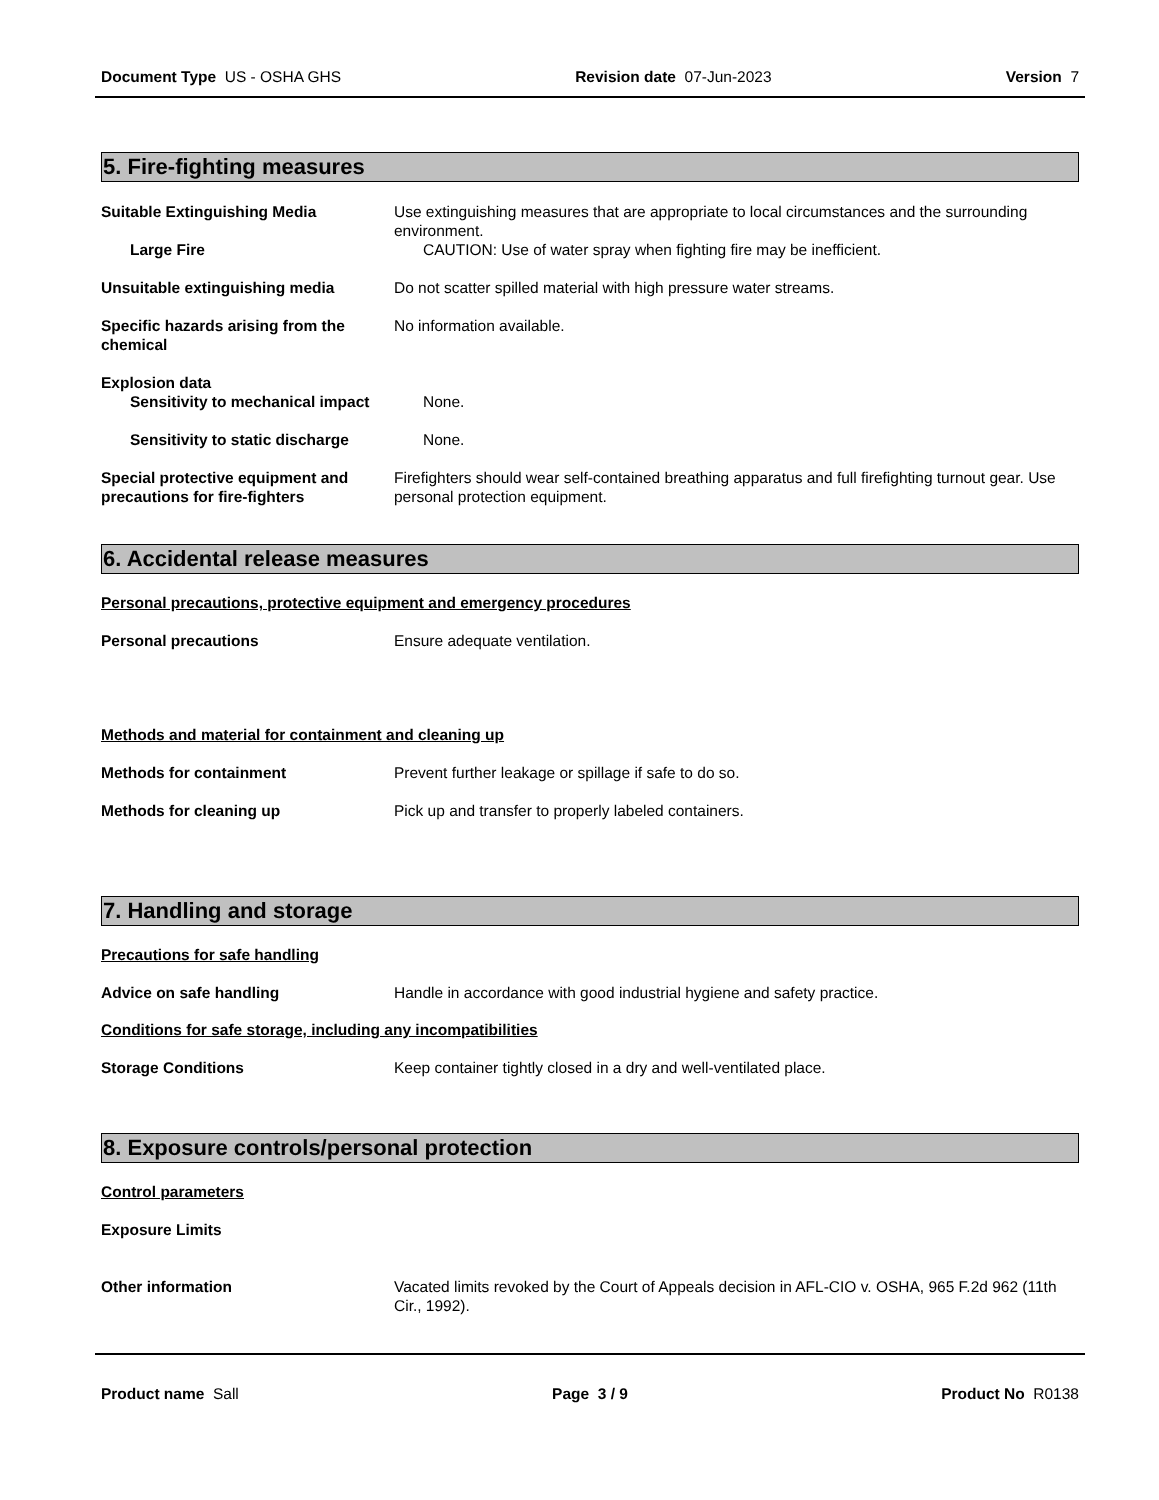Document Type US - OSHA GHS Revision date 07-Jun-2023 Version 7
5. Fire-fighting measures
Suitable Extinguishing Media Use extinguishing measures that are appropriate to local circumstances and the surrounding environment.
Large Fire CAUTION: Use of water spray when fighting fire may be inefficient.
Unsuitable extinguishing media Do not scatter spilled material with high pressure water streams.
Specific hazards arising from the chemical
No information available.
Explosion data
Sensitivity to mechanical impact
None.
Sensitivity to static discharge None.
Special protective equipment and precautions for fire-fighters
Firefighters should wear self-contained breathing apparatus and full firefighting turnout gear. Use personal protection equipment.
6. Accidental release measures
Personal precautions, protective equipment and emergency procedures
Personal precautions Ensure adequate ventilation.
Methods and material for containment and cleaning up
Methods for containment Prevent further leakage or spillage if safe to do so.
Methods for cleaning up Pick up and transfer to properly labeled containers.
7. Handling and storage
Precautions for safe handling
Advice on safe handling Handle in accordance with good industrial hygiene and safety practice.
Conditions for safe storage, including any incompatibilities
Storage Conditions Keep container tightly closed in a dry and well-ventilated place.
8. Exposure controls/personal protection
Control parameters
Exposure Limits
Other information Vacated limits revoked by the Court of Appeals decision in AFL-CIO v. OSHA, 965 F.2d 962 (11th Cir., 1992).
Product name Sall Page 3 / 9 Product No R0138